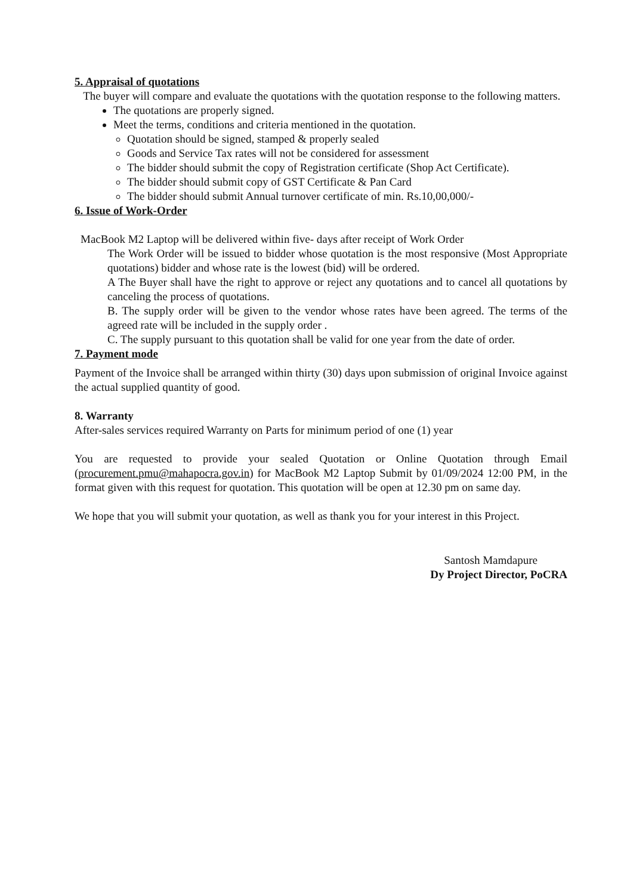5. Appraisal of quotations
The buyer will compare and evaluate the quotations with the quotation response to the following matters.
The quotations are properly signed.
Meet the terms, conditions and criteria mentioned in the quotation.
Quotation should be signed, stamped & properly sealed
Goods and Service Tax rates will not be considered for assessment
The bidder should submit the copy of Registration certificate (Shop Act Certificate).
The bidder should submit copy of GST Certificate & Pan Card
The bidder should submit Annual turnover certificate of min. Rs.10,00,000/-
6. Issue of Work-Order
MacBook M2 Laptop will be delivered within five- days after receipt of Work Order
The Work Order will be issued to bidder whose quotation is the most responsive (Most Appropriate quotations) bidder and whose rate is the lowest (bid) will be ordered.
A The Buyer shall have the right to approve or reject any quotations and to cancel all quotations by canceling the process of quotations.
B. The supply order will be given to the vendor whose rates have been agreed. The terms of the agreed rate will be included in the supply order .
C. The supply pursuant to this quotation shall be valid for one year from the date of order.
7. Payment mode
Payment of the Invoice shall be arranged within thirty (30) days upon submission of original Invoice against the actual supplied quantity of good.
8. Warranty
After-sales services required Warranty on Parts for minimum period of one (1) year
You are requested to provide your sealed Quotation or Online Quotation through Email (procurement.pmu@mahapocra.gov.in) for MacBook M2 Laptop Submit by 01/09/2024 12:00 PM, in the format given with this request for quotation. This quotation will be open at 12.30 pm on same day.
We hope that you will submit your quotation, as well as thank you for your interest in this Project.
Santosh Mamdapure
Dy Project Director, PoCRA